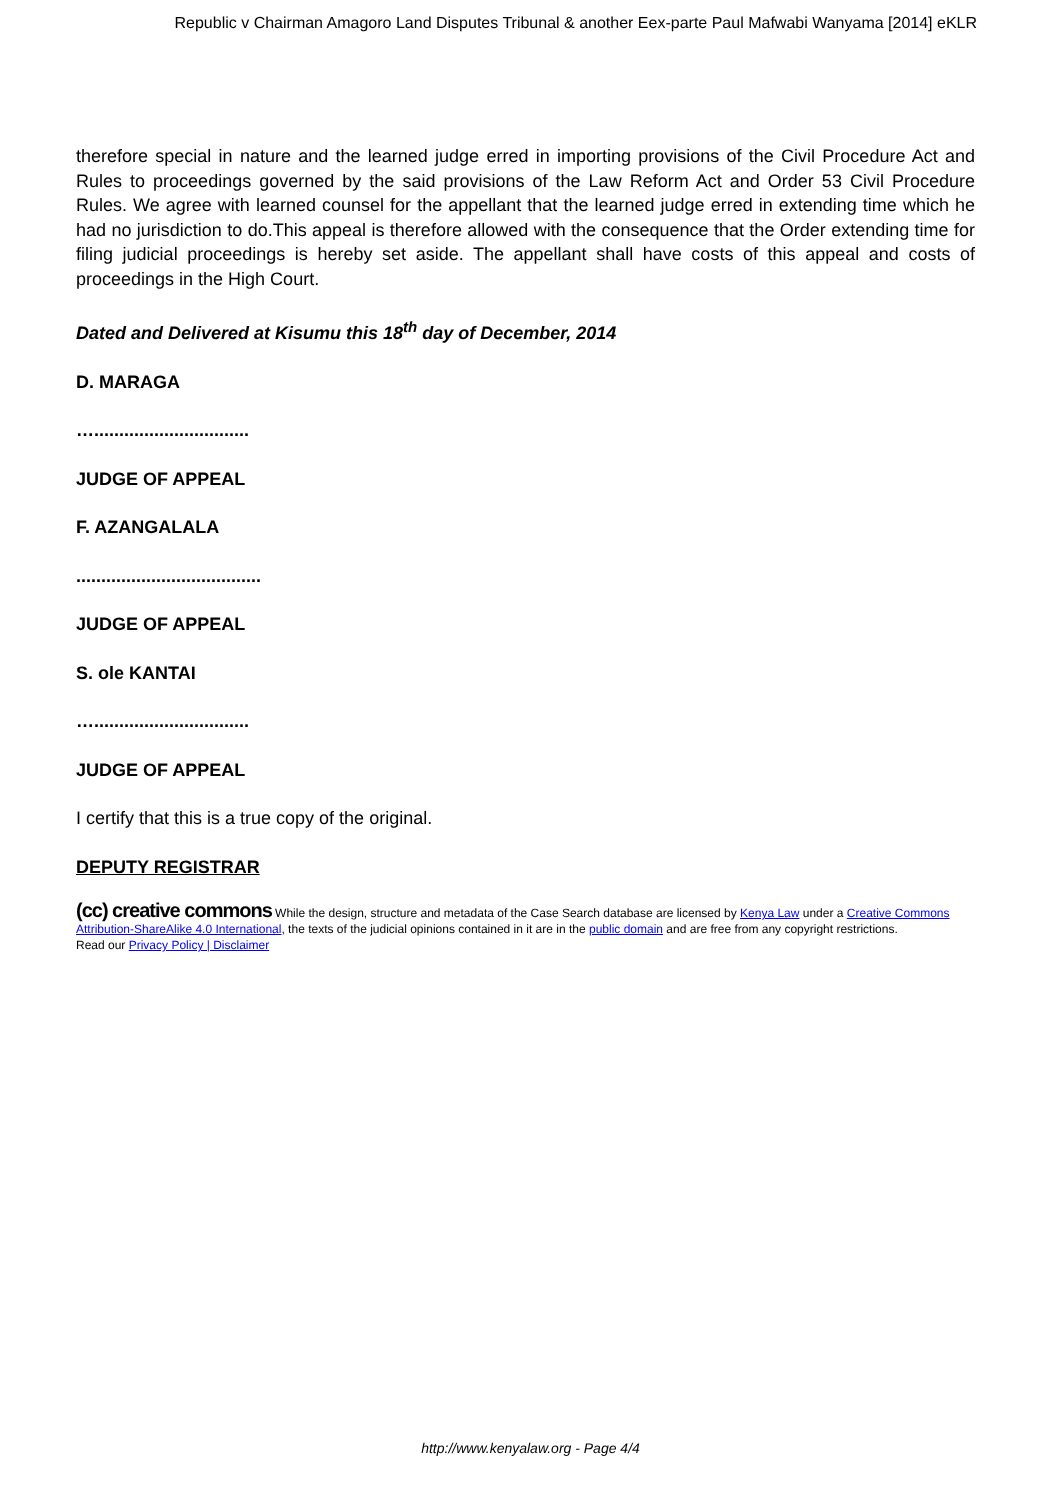Republic v Chairman Amagoro Land Disputes Tribunal & another Eex-parte Paul Mafwabi Wanyama [2014] eKLR
therefore special in nature and the learned judge erred in importing provisions of the Civil Procedure Act and Rules to proceedings governed by the said provisions of the Law Reform Act and Order 53 Civil Procedure Rules. We agree with learned counsel for the appellant that the learned judge erred in extending time which he had no jurisdiction to do.This appeal is therefore allowed with the consequence that the Order extending time for filing judicial proceedings is hereby set aside. The appellant shall have costs of this appeal and costs of proceedings in the High Court.
Dated and Delivered at Kisumu this 18<sup>th</sup> day of December, 2014
D. MARAGA
…...............................
JUDGE OF APPEAL
F. AZANGALALA
.....................................
JUDGE OF APPEAL
S. ole KANTAI
…...............................
JUDGE OF APPEAL
I certify that this is a true copy of the original.
DEPUTY REGISTRAR
(cc) creative commons While the design, structure and metadata of the Case Search database are licensed by Kenya Law under a Creative Commons Attribution-ShareAlike 4.0 International, the texts of the judicial opinions contained in it are in the public domain and are free from any copyright restrictions.
Read our Privacy Policy | Disclaimer
http://www.kenyalaw.org - Page 4/4